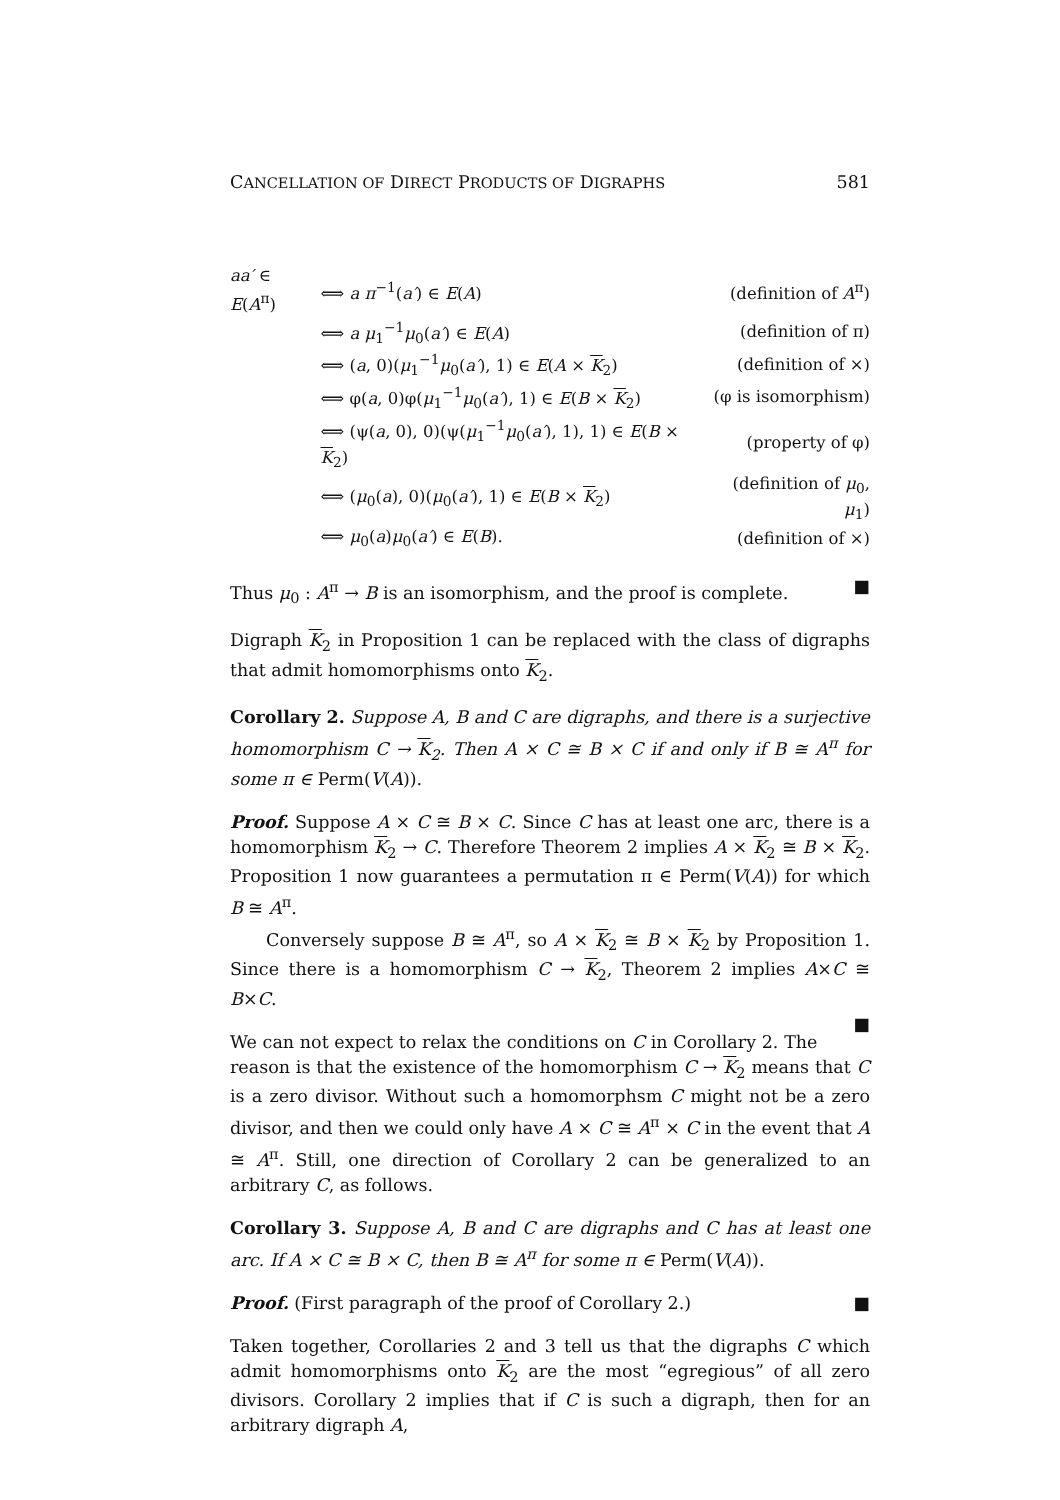CANCELLATION OF DIRECT PRODUCTS OF DIGRAPHS 581
| aa′ ∈ E ( A<sup>π</sup>) | ⟺ a π<sup>−1</sup>( a′ ) ∈ E ( A ) | (definition of A<sup>π</sup>) |
| | ⟺ a μ<sub>1</sub><sup>−1</sup> μ<sub>0</sub>( a′ ) ∈ E ( A ) | (definition of π) |
| | ⟺ ( a , 0)( μ<sub>1</sub><sup>−1</sup> μ<sub>0</sub>( a′ ), 1) ∈ E ( A × K<sub>2</sub>) | (definition of ×) |
| | ⟺ φ( a , 0)φ( μ<sub>1</sub><sup>−1</sup> μ<sub>0</sub>( a′ ), 1) ∈ E ( B × K<sub>2</sub>) | (φ is isomorphism) |
| | ⟺ (ψ( a , 0), 0)(ψ( μ<sub>1</sub><sup>−1</sup> μ<sub>0</sub>( a′ ), 1), 1) ∈ E ( B × K<sub>2</sub>) | (property of φ) |
| | ⟺ ( μ<sub>0</sub>( a ), 0)( μ<sub>0</sub>( a′ ), 1) ∈ E ( B × K<sub>2</sub>) | (definition of μ<sub>0</sub>, μ<sub>1</sub>) |
| | ⟺ μ<sub>0</sub>( a ) μ<sub>0</sub>( a′ ) ∈ E ( B ). | (definition of ×) |
Thus μ<sub>0</sub> : A<sup>π</sup> → B is an isomorphism, and the proof is complete. ■
Digraph K<sub>2</sub> in Proposition 1 can be replaced with the class of digraphs that admit homomorphisms onto K<sub>2</sub>.
Corollary 2. Suppose A, B and C are digraphs, and there is a surjective homomorphism C → K<sub>2</sub>. Then A × C ≅ B × C if and only if B ≅ A<sup>π</sup> for some π ∈ Perm(V(A)).
Proof. Suppose A × C ≅ B × C. Since C has at least one arc, there is a homomorphism K<sub>2</sub> → C. Therefore Theorem 2 implies A × K<sub>2</sub> ≅ B × K<sub>2</sub>. Proposition 1 now guarantees a permutation π ∈ Perm(V(A)) for which B ≅ A<sup>π</sup>.
Conversely suppose B ≅ A<sup>π</sup>, so A × K<sub>2</sub> ≅ B × K<sub>2</sub> by Proposition 1. Since there is a homomorphism C → K<sub>2</sub>, Theorem 2 implies A×C ≅ B×C.
■
We can not expect to relax the conditions on C in Corollary 2. The reason is that the existence of the homomorphism C → K<sub>2</sub> means that C is a zero divisor. Without such a homomorphsm C might not be a zero divisor, and then we could only have A × C ≅ A<sup>π</sup> × C in the event that A ≅ A<sup>π</sup>. Still, one direction of Corollary 2 can be generalized to an arbitrary C, as follows.
Corollary 3. Suppose A, B and C are digraphs and C has at least one arc. If A × C ≅ B × C, then B ≅ A<sup>π</sup> for some π ∈ Perm(V(A)).
Proof. (First paragraph of the proof of Corollary 2.) ■
Taken together, Corollaries 2 and 3 tell us that the digraphs C which admit homomorphisms onto K<sub>2</sub> are the most “egregious” of all zero divisors. Corollary 2 implies that if C is such a digraph, then for an arbitrary digraph A,